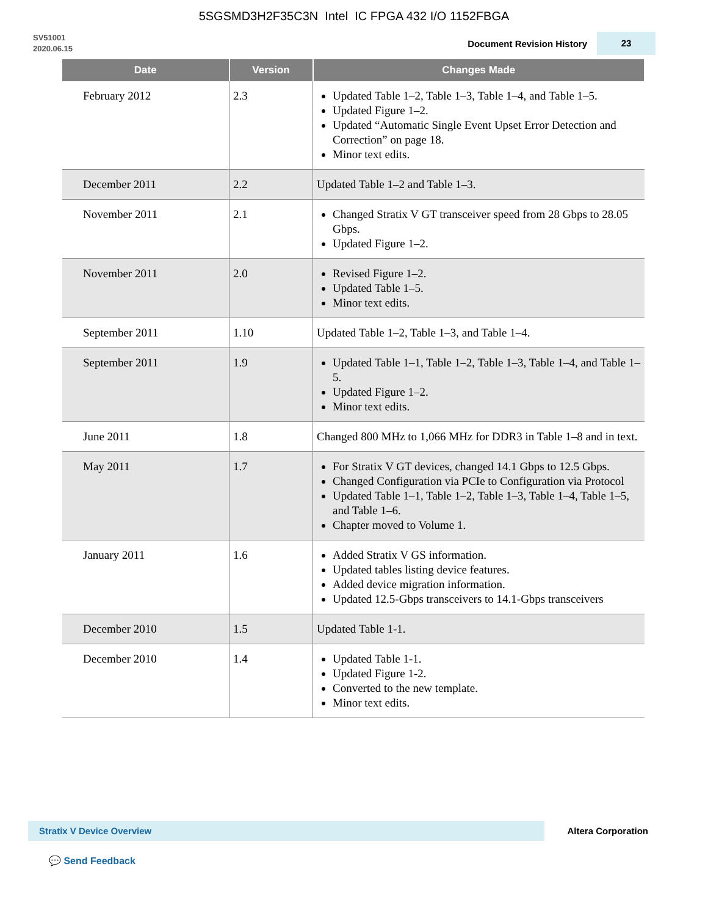5SGSMD3H2F35C3N Intel IC FPGA 432 I/O 1152FBGA
SV51001
2020.06.15
Document Revision History
23
| Date | Version | Changes Made |
| --- | --- | --- |
| February 2012 | 2.3 | Updated Table 1–2, Table 1–3, Table 1–4, and Table 1–5. Updated Figure 1–2. Updated “Automatic Single Event Upset Error Detection and Correction” on page 18. Minor text edits. |
| December 2011 | 2.2 | Updated Table 1–2 and Table 1–3. |
| November 2011 | 2.1 | Changed Stratix V GT transceiver speed from 28 Gbps to 28.05 Gbps. Updated Figure 1–2. |
| November 2011 | 2.0 | Revised Figure 1–2. Updated Table 1–5. Minor text edits. |
| September 2011 | 1.10 | Updated Table 1–2, Table 1–3, and Table 1–4. |
| September 2011 | 1.9 | Updated Table 1–1, Table 1–2, Table 1–3, Table 1–4, and Table 1–5. Updated Figure 1–2. Minor text edits. |
| June 2011 | 1.8 | Changed 800 MHz to 1,066 MHz for DDR3 in Table 1–8 and in text. |
| May 2011 | 1.7 | For Stratix V GT devices, changed 14.1 Gbps to 12.5 Gbps. Changed Configuration via PCIe to Configuration via Protocol Updated Table 1–1, Table 1–2, Table 1–3, Table 1–4, Table 1–5, and Table 1–6. Chapter moved to Volume 1. |
| January 2011 | 1.6 | Added Stratix V GS information. Updated tables listing device features. Added device migration information. Updated 12.5-Gbps transceivers to 14.1-Gbps transceivers |
| December 2010 | 1.5 | Updated Table 1-1. |
| December 2010 | 1.4 | Updated Table 1-1. Updated Figure 1-2. Converted to the new template. Minor text edits. |
Stratix V Device Overview
Altera Corporation
💬 Send Feedback